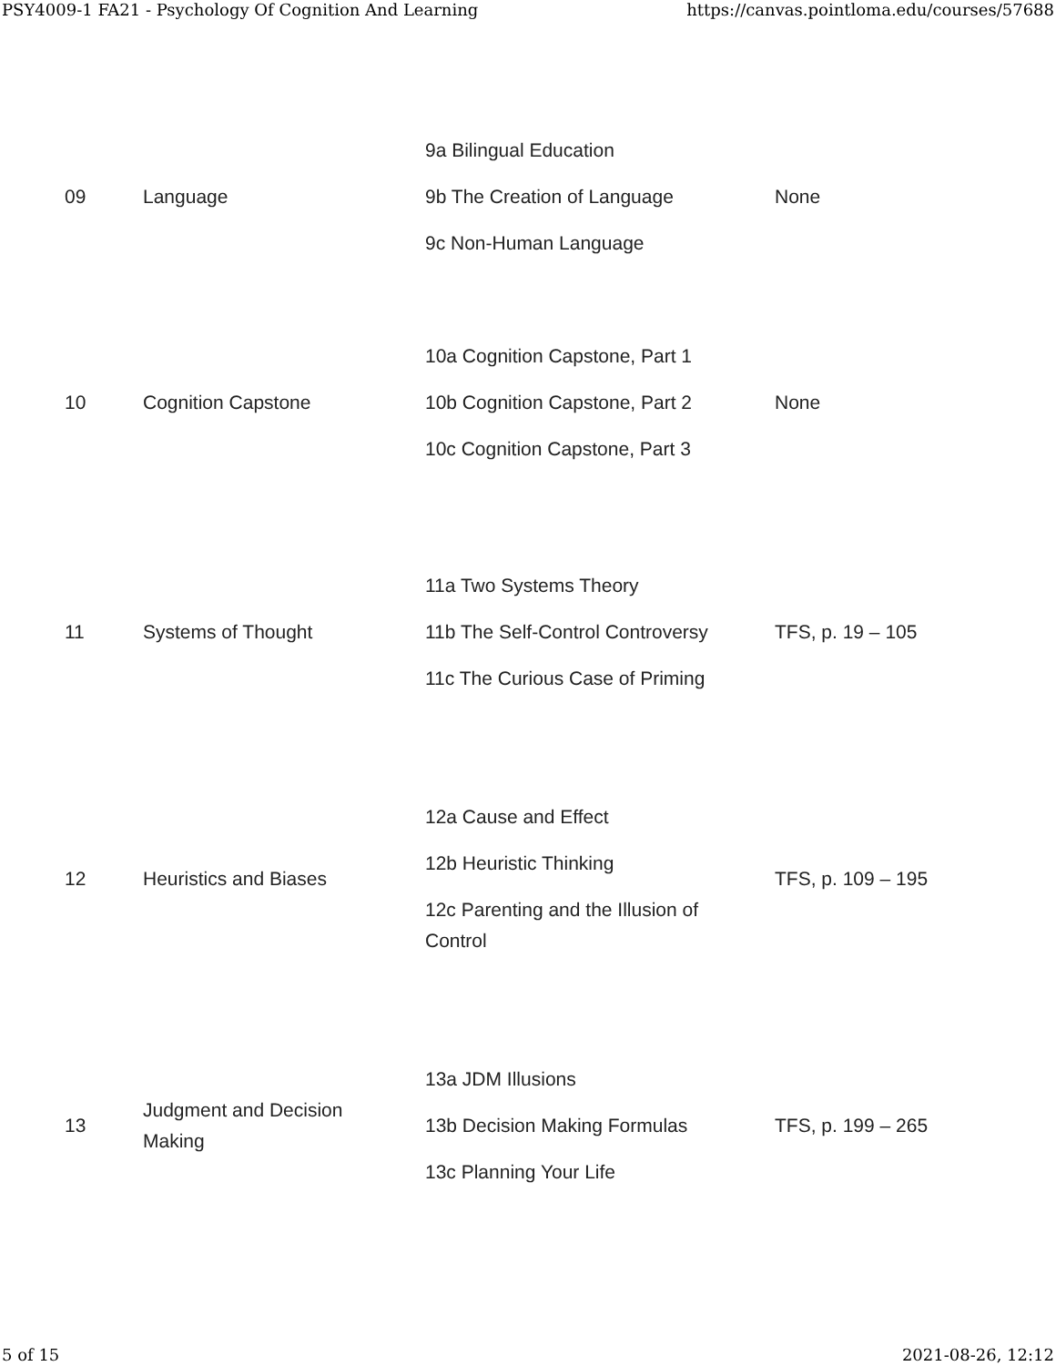PSY4009-1 FA21 - Psychology Of Cognition And Learning https://canvas.pointloma.edu/courses/57688
| 09 | Language | 9a Bilingual Education 9b The Creation of Language 9c Non-Human Language | None |
| 10 | Cognition Capstone | 10a Cognition Capstone, Part 1 10b Cognition Capstone, Part 2 10c Cognition Capstone, Part 3 | None |
| 11 | Systems of Thought | 11a Two Systems Theory 11b The Self-Control Controversy 11c The Curious Case of Priming | TFS, p. 19 – 105 |
| 12 | Heuristics and Biases | 12a Cause and Effect 12b Heuristic Thinking 12c Parenting and the Illusion of Control | TFS, p. 109 – 195 |
| 13 | Judgment and Decision Making | 13a JDM Illusions 13b Decision Making Formulas 13c Planning Your Life | TFS, p. 199 – 265 |
5 of 15 2021-08-26, 12:12